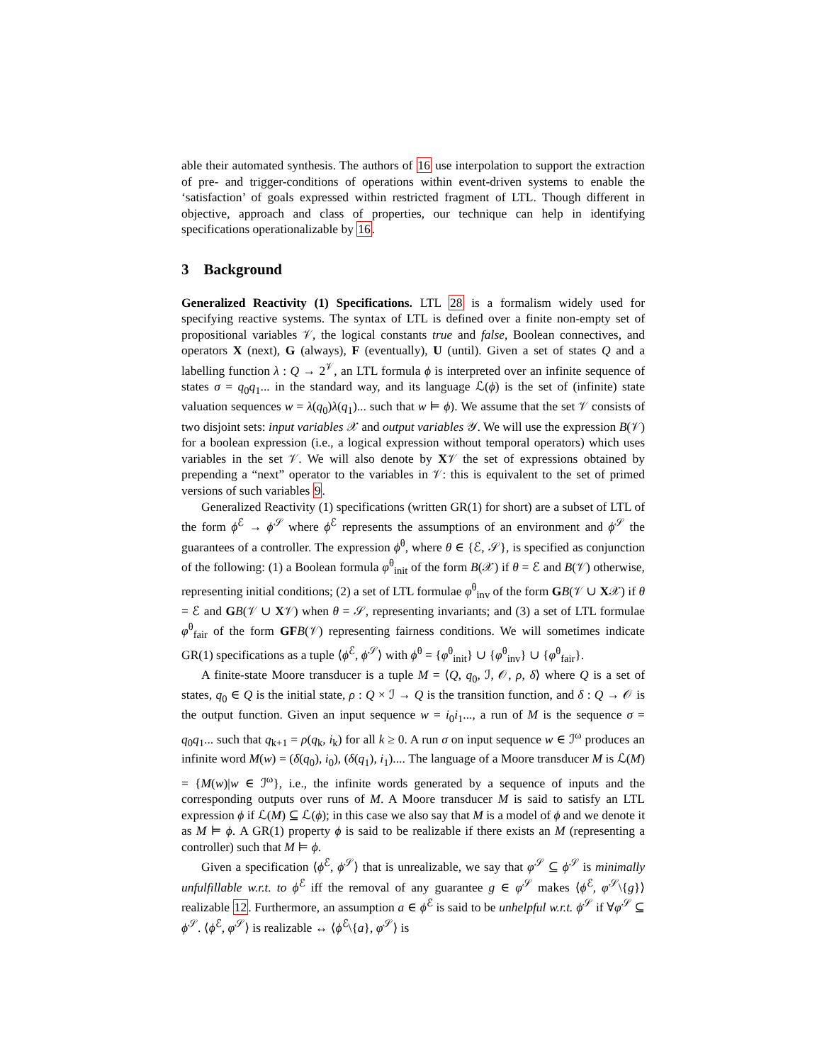able their automated synthesis. The authors of 16 use interpolation to support the extraction of pre- and trigger-conditions of operations within event-driven systems to enable the ‘satisfaction’ of goals expressed within restricted fragment of LTL. Though different in objective, approach and class of properties, our technique can help in identifying specifications operationalizable by 16.
3 Background
Generalized Reactivity (1) Specifications. LTL 28 is a formalism widely used for specifying reactive systems. The syntax of LTL is defined over a finite non-empty set of propositional variables 𝒱, the logical constants true and false, Boolean connectives, and operators X (next), G (always), F (eventually), U (until). Given a set of states Q and a labelling function λ : Q → 2<sup>𝒱</sup>, an LTL formula ϕ is interpreted over an infinite sequence of states σ = q<sub>0</sub>q<sub>1</sub>... in the standard way, and its language ℒ(ϕ) is the set of (infinite) state valuation sequences w = λ(q<sub>0</sub>)λ(q<sub>1</sub>)... such that w ⊨ ϕ). We assume that the set 𝒱 consists of two disjoint sets: input variables 𝒳 and output variables 𝒴. We will use the expression B(𝒱) for a boolean expression (i.e., a logical expression without temporal operators) which uses variables in the set 𝒱. We will also denote by X𝒱 the set of expressions obtained by prepending a “next” operator to the variables in 𝒱: this is equivalent to the set of primed versions of such variables 9.
Generalized Reactivity (1) specifications (written GR(1) for short) are a subset of LTL of the form ϕ<sup>ℰ</sup> → ϕ<sup>𝒮</sup> where ϕ<sup>ℰ</sup> represents the assumptions of an environment and ϕ<sup>𝒮</sup> the guarantees of a controller. The expression ϕ<sup>θ</sup>, where θ ∈ {ℰ, 𝒮}, is specified as conjunction of the following: (1) a Boolean formula φ<sup>θ</sup><sub>init</sub> of the form B(𝒳) if θ = ℰ and B(𝒱) otherwise, representing initial conditions; (2) a set of LTL formulae φ<sup>θ</sup><sub>inv</sub> of the form GB(𝒱 ∪ X𝒳) if θ = ℰ and GB(𝒱 ∪ X𝒱) when θ = 𝒮, representing invariants; and (3) a set of LTL formulae φ<sup>θ</sup><sub>fair</sub> of the form GF B(𝒱) representing fairness conditions. We will sometimes indicate GR(1) specifications as a tuple ⟨ϕ<sup>ℰ</sup>, ϕ<sup>𝒮</sup>⟩ with ϕ<sup>θ</sup> = {φ<sup>θ</sup><sub>init</sub>} ∪ {φ<sup>θ</sup><sub>inv</sub>} ∪ {φ<sup>θ</sup><sub>fair</sub>}.
A finite-state Moore transducer is a tuple M = ⟨Q, q<sub>0</sub>, ℐ, 𝒪, ρ, δ⟩ where Q is a set of states, q<sub>0</sub> ∈ Q is the initial state, ρ : Q × ℐ → Q is the transition function, and δ : Q → 𝒪 is the output function. Given an input sequence w = i<sub>0</sub>i<sub>1</sub>..., a run of M is the sequence σ = q<sub>0</sub>q<sub>1</sub>... such that q<sub>k+1</sub> = ρ(q<sub>k</sub>, i<sub>k</sub>) for all k ≥ 0. A run σ on input sequence w ∈ ℐ<sup>ω</sup> produces an infinite word M(w) = (δ(q<sub>0</sub>), i<sub>0</sub>), (δ(q<sub>1</sub>), i<sub>1</sub>).... The language of a Moore transducer M is ℒ(M) = {M(w)|w ∈ ℐ<sup>ω</sup>}, i.e., the infinite words generated by a sequence of inputs and the corresponding outputs over runs of M. A Moore transducer M is said to satisfy an LTL expression ϕ if ℒ(M) ⊆ ℒ(ϕ); in this case we also say that M is a model of ϕ and we denote it as M ⊨ ϕ. A GR(1) property ϕ is said to be realizable if there exists an M (representing a controller) such that M ⊨ ϕ.
Given a specification ⟨ϕ<sup>ℰ</sup>, ϕ<sup>𝒮</sup>⟩ that is unrealizable, we say that φ<sup>𝒮</sup> ⊆ ϕ<sup>𝒮</sup> is minimally unfulfillable w.r.t. to ϕ<sup>ℰ</sup> iff the removal of any guarantee g ∈ φ<sup>𝒮</sup> makes ⟨ϕ<sup>ℰ</sup>, φ<sup>𝒮</sup>\{g}⟩ realizable 12. Furthermore, an assumption a ∈ ϕ<sup>ℰ</sup> is said to be unhelpful w.r.t. ϕ<sup>𝒮</sup> if ∀φ<sup>𝒮</sup> ⊆ ϕ<sup>𝒮</sup>. ⟨ϕ<sup>ℰ</sup>, φ<sup>𝒮</sup>⟩ is realizable ↔ ⟨ϕ<sup>ℰ</sup>\{a}, φ<sup>𝒮</sup>⟩ is